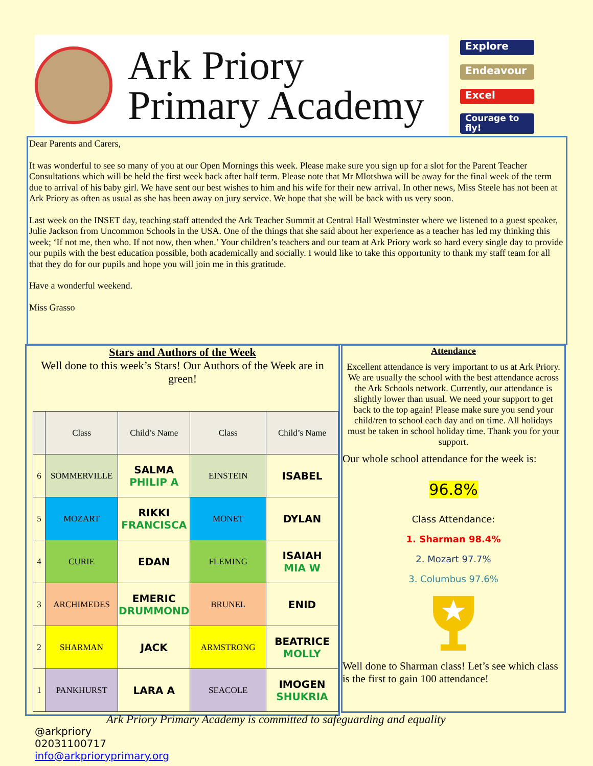Ark Priory
Primary Academy
Explore
Endeavour
Excel
Courage to fly!
Dear Parents and Carers,
It was wonderful to see so many of you at our Open Mornings this week. Please make sure you sign up for a slot for the Parent Teacher Consultations which will be held the first week back after half term. Please note that Mr Mlotshwa will be away for the final week of the term due to arrival of his baby girl. We have sent our best wishes to him and his wife for their new arrival. In other news, Miss Steele has not been at Ark Priory as often as usual as she has been away on jury service. We hope that she will be back with us very soon.
Last week on the INSET day, teaching staff attended the Ark Teacher Summit at Central Hall Westminster where we listened to a guest speaker, Julie Jackson from Uncommon Schools in the USA. One of the things that she said about her experience as a teacher has led my thinking this week; ‘If not me, then who. If not now, then when.’ Your children’s teachers and our team at Ark Priory work so hard every single day to provide our pupils with the best education possible, both academically and socially. I would like to take this opportunity to thank my staff team for all that they do for our pupils and hope you will join me in this gratitude.
Have a wonderful weekend.
Miss Grasso
Stars and Authors of the Week
Well done to this week’s Stars! Our Authors of the Week are in green!
| | Class | Child’s Name | Class | Child’s Name |
| --- | --- | --- | --- | --- |
| 6 | SOMMERVILLE | SALMA PHILIP A | EINSTEIN | ISABEL |
| 5 | MOZART | RIKKI FRANCISCA | MONET | DYLAN |
| 4 | CURIE | EDAN | FLEMING | ISAIAH MIA W |
| 3 | ARCHIMEDES | EMERIC DRUMMOND | BRUNEL | ENID |
| 2 | SHARMAN | JACK | ARMSTRONG | BEATRICE MOLLY |
| 1 | PANKHURST | LARA A | SEACOLE | IMOGEN SHUKRIA |
Attendance
Excellent attendance is very important to us at Ark Priory. We are usually the school with the best attendance across the Ark Schools network. Currently, our attendance is slightly lower than usual. We need your support to get back to the top again! Please make sure you send your child/ren to school each day and on time. All holidays must be taken in school holiday time. Thank you for your support.
Our whole school attendance for the week is:
96.8%
Class Attendance:
1. Sharman 98.4%
2. Mozart 97.7%
3. Columbus 97.6%
Well done to Sharman class! Let’s see which class is the first to gain 100 attendance!
Ark Priory Primary Academy is committed to safeguarding and equality
@arkpriory
02031100717
info@arkprioryprimary.org